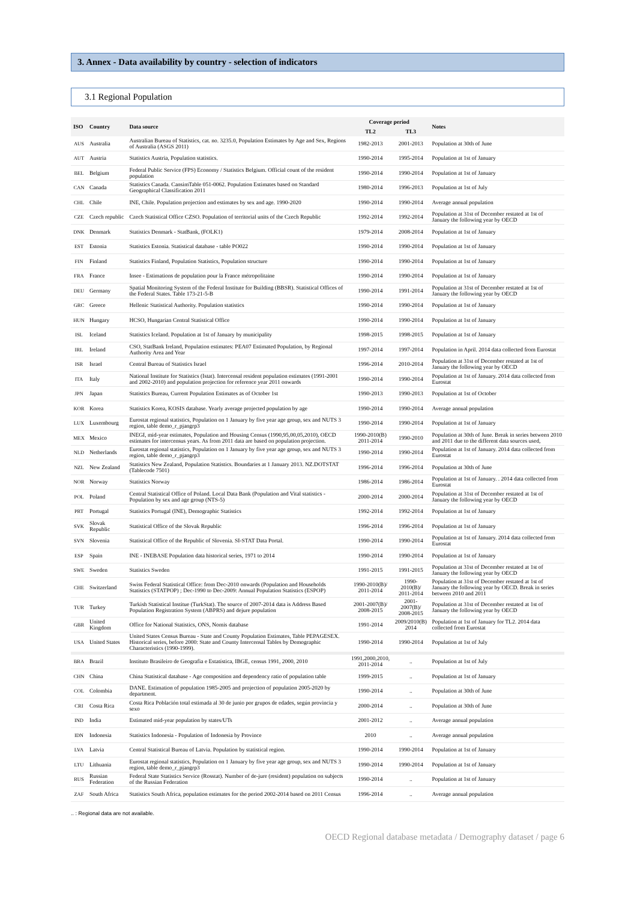3. Annex - Data availability by country - selection of indicators
3.1 Regional Population
| ISO | Country | Data source | Coverage period | | Notes |
| --- | --- | --- | --- | --- | --- |
| | | | TL2 | TL3 | |
| AUS | Australia | Australian Bureau of Statistics, cat. no. 3235.0, Population Estimates by Age and Sex, Regions of Australia (ASGS 2011) | 1982-2013 | 2001-2013 | Population at 30th of June |
| AUT | Austria | Statistics Austria, Population statistics. | 1990-2014 | 1995-2014 | Population at 1st of January |
| BEL | Belgium | Federal Public Service (FPS) Economy / Statistics Belgium. Official count of the resident population | 1990-2014 | 1990-2014 | Population at 1st of January |
| CAN | Canada | Statistics Canada. CansimTable 051-0062. Population Estimates based on Standard Geographical Classification 2011 | 1980-2014 | 1996-2013 | Population at 1st of July |
| CHL | Chile | INE, Chile. Population projection and estimates by sex and age. 1990-2020 | 1990-2014 | 1990-2014 | Average annual population |
| CZE | Czech republic | Czech Statistical Office CZSO. Population of territorial units of the Czech Republic | 1992-2014 | 1992-2014 | Population at 31st of December restated at 1st of January the following year by OECD |
| DNK | Denmark | Statistics Denmark - StatBank, (FOLK1) | 1979-2014 | 2008-2014 | Population at 1st of January |
| EST | Estonia | Statistics Estonia. Statistical database - table PO022 | 1990-2014 | 1990-2014 | Population at 1st of January |
| FIN | Finland | Statistics Finland, Population Statistics, Population structure | 1990-2014 | 1990-2014 | Population at 1st of January |
| FRA | France | Insee - Estimations de population pour la France métropolitaine | 1990-2014 | 1990-2014 | Population at 1st of January |
| DEU | Germany | Spatial Monitoring System of the Federal Institute for Building (BBSR). Statistical Offices of the Federal States. Table 173-21-5-B | 1990-2014 | 1991-2014 | Population at 31st of December restated at 1st of January the following year by OECD |
| GRC | Greece | Hellenic Statistical Authority. Population statistics | 1990-2014 | 1990-2014 | Population at 1st of January |
| HUN | Hungary | HCSO, Hungarian Central Statistical Office | 1990-2014 | 1990-2014 | Population at 1st of January |
| ISL | Iceland | Statistics Iceland. Population at 1st of January by municipality | 1998-2015 | 1998-2015 | Population at 1st of January |
| IRL | Ireland | CSO, StatBank Ireland, Population estimates: PEA07 Estimated Population, by Regional Authority Area and Year | 1997-2014 | 1997-2014 | Population in April. 2014 data collected from Eurostat |
| ISR | Israel | Central Bureau of Statistics Israel | 1996-2014 | 2010-2014 | Population at 31st of December restated at 1st of January the following year by OECD |
| ITA | Italy | National Institute for Statistics (Istat). Intercensal resident population estimates (1991-2001 and 2002-2010) and population projection for reference year 2011 onwards | 1990-2014 | 1990-2014 | Population at 1st of January. 2014 data collected from Eurostat |
| JPN | Japan | Statistics Bureau, Current Population Estimates as of October 1st | 1990-2013 | 1990-2013 | Population at 1st of October |
| KOR | Korea | Statistics Korea, KOSIS database. Yearly average projected population by age | 1990-2014 | 1990-2014 | Average annual population |
| LUX | Luxembourg | Eurostat regional statistics, Population on 1 January by five year age group, sex and NUTS 3 region, table demo_r_pjangrp3 | 1990-2014 | 1990-2014 | Population at 1st of January |
| MEX | Mexico | INEGI, mid-year estimates, Population and Housing Census (1990,95,00,05,2010), OECD estimates for intercensus years. As from 2011 data are based on population projection. | 1990-2010(B) 2011-2014 | 1990-2010 | Population at 30th of June. Break in series between 2010 and 2011 due to the different data sources used, |
| NLD | Netherlands | Eurostat regional statistics, Population on 1 January by five year age group, sex and NUTS 3 region, table demo_r_pjangrp3 | 1990-2014 | 1990-2014 | Population at 1st of January. 2014 data collected from Eurostat |
| NZL | New Zealand | Statistics New Zealand, Population Statistics. Boundaries at 1 January 2013. NZ.DOTSTAT (Tablecode 7501) | 1996-2014 | 1996-2014 | Population at 30th of June |
| NOR | Norway | Statistics Norway | 1986-2014 | 1986-2014 | Population at 1st of January. . 2014 data collected from Eurostat |
| POL | Poland | Central Statistical Office of Poland. Local Data Bank (Population and Vital statistics - Population by sex and age group (NTS-5) | 2000-2014 | 2000-2014 | Population at 31st of December restated at 1st of January the following year by OECD |
| PRT | Portugal | Statistics Portugal (INE), Demographic Statistics | 1992-2014 | 1992-2014 | Population at 1st of January |
| SVK | Slovak Republic | Statistical Office of the Slovak Republic | 1996-2014 | 1996-2014 | Population at 1st of January |
| SVN | Slovenia | Statistical Office of the Republic of Slovenia. SI-STAT Data Portal. | 1990-2014 | 1990-2014 | Population at 1st of January. 2014 data collected from Eurostat |
| ESP | Spain | INE - INEBASE Population data historical series, 1971 to 2014 | 1990-2014 | 1990-2014 | Population at 1st of January |
| SWE | Sweden | Statistics Sweden | 1991-2015 | 1991-2015 | Population at 31st of December restated at 1st of January the following year by OECD |
| CHE | Switzerland | Swiss Federal Statistical Office: from Dec-2010 onwards (Population and Households Statistics (STATPOP) ; Dec-1990 to Dec-2009: Annual Population Statistics (ESPOP) | 1990-2010(B)/ 2011-2014 | 1990-2010(B)/ 2011-2014 | Population at 31st of December restated at 1st of January the following year by OECD. Break in series between 2010 and 2011 |
| TUR | Turkey | Turkish Statistical Institue (TurkStat). The source of 2007-2014 data is Address Based Population Registration System (ABPRS) and dejure population | 2001-2007(B)/ 2008-2015 | 2001-2007(B)/ 2008-2015 | Population at 31st of December restated at 1st of January the following year by OECD |
| GBR | United Kingdom | Office for National Statistics, ONS, Nomis database | 1991-2014 | 2009/2010(B) 2014 | Population at 1st of January for TL2. 2014 data collected from Eurostat |
| USA | United States | United States Census Bureau - State and County Population Estimates, Table PEPAGESEX. Historical series, before 2000: State and County Intercensal Tables by Demographic Characteristics (1990-1999). | 1990-2014 | 1990-2014 | Population at 1st of July |
| BRA | Brazil | Instituto Brasileiro de Geografia e Estatística, IBGE, census 1991, 2000, 2010 | 1991,2000,2010, 2011-2014 | .. | Population at 1st of July |
| CHN | China | China Statistical database - Age composition and dependency ratio of population table | 1999-2015 | .. | Population at 1st of January |
| COL | Colombia | DANE. Estimation of population 1985-2005 and projection of population 2005-2020 by department. | 1990-2014 | .. | Population at 30th of June |
| CRI | Costa Rica | Costa Rica Población total estimada al 30 de junio por grupos de edades, según provincia y sexo | 2000-2014 | .. | Population at 30th of June |
| IND | India | Estimated mid-year population by states/UTs | 2001-2012 | .. | Average annual population |
| IDN | Indonesia | Statistics Indonesia - Population of Indonesia by Province | 2010 | .. | Average annual population |
| LVA | Latvia | Central Statistical Bureau of Latvia. Population by statistical region. | 1990-2014 | 1990-2014 | Population at 1st of January |
| LTU | Lithuania | Eurostat regional statistics, Population on 1 January by five year age group, sex and NUTS 3 region, table demo_r_pjangrp3 | 1990-2014 | 1990-2014 | Population at 1st of January |
| RUS | Russian Federation | Federal State Statistics Service (Rosstat). Number of de-jure (resident) population on subjects of the Russian Federation | 1990-2014 | .. | Population at 1st of January |
| ZAF | South Africa | Statistics South Africa, population estimates for the period 2002-2014 based on 2011 Census | 1996-2014 | .. | Average annual population |
.. : Regional data are not available.
OECD Regional database metadata / Demography dataset / page 6